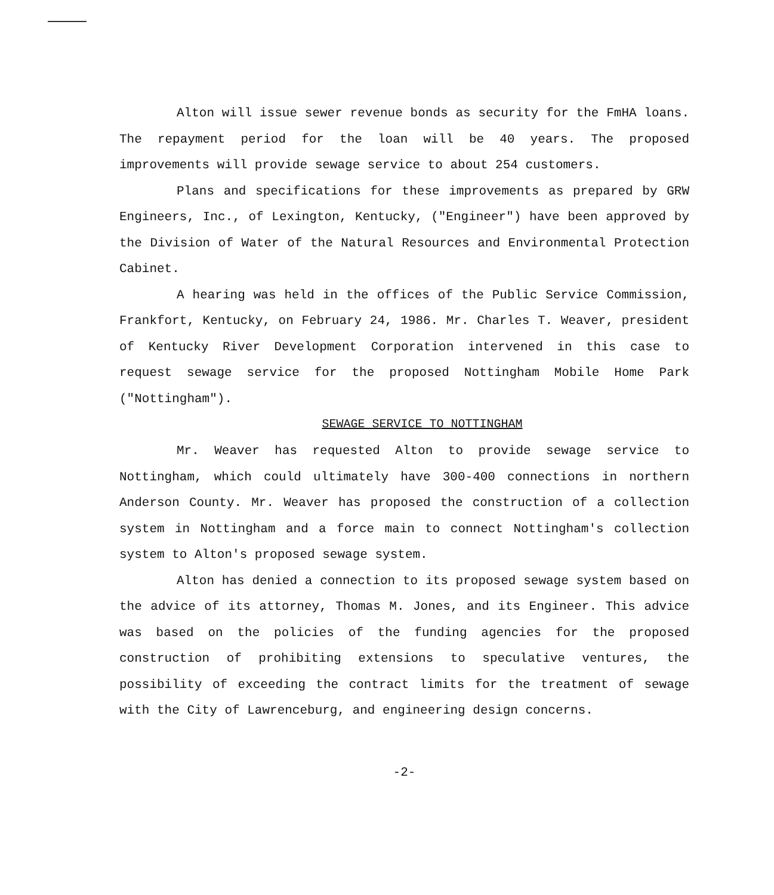Alton will issue sewer revenue bonds as security for the FmHA loans. The repayment period for the loan will be 40 years. The proposed improvements will provide sewage service to about 254 customers.
Plans and specifications for these improvements as prepared by GRW Engineers, Inc., of Lexington, Kentucky, ("Engineer") have been approved by the Division of Water of the Natural Resources and Environmental Protection Cabinet.
A hearing was held in the offices of the Public Service Commission, Frankfort, Kentucky, on February 24, 1986. Mr. Charles T. Weaver, president of Kentucky River Development Corporation intervened in this case to request sewage service for the proposed Nottingham Mobile Home Park ("Nottingham").
SEWAGE SERVICE TO NOTTINGHAM
Mr. Weaver has requested Alton to provide sewage service to Nottingham, which could ultimately have 300-400 connections in northern Anderson County. Mr. Weaver has proposed the construction of a collection system in Nottingham and a force main to connect Nottingham's collection system to Alton's proposed sewage system.
Alton has denied a connection to its proposed sewage system based on the advice of its attorney, Thomas M. Jones, and its Engineer. This advice was based on the policies of the funding agencies for the proposed construction of prohibiting extensions to speculative ventures, the possibility of exceeding the contract limits for the treatment of sewage with the City of Lawrenceburg, and engineering design concerns.
-2-